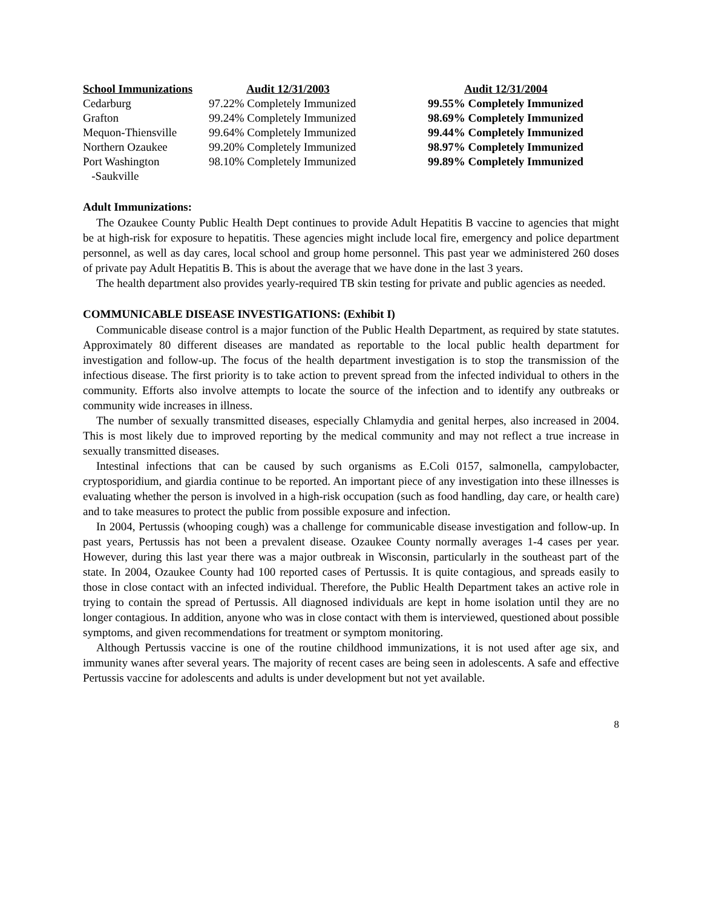| School Immunizations | Audit 12/31/2003 | Audit 12/31/2004 |
| --- | --- | --- |
| Cedarburg | 97.22% Completely Immunized | 99.55% Completely Immunized |
| Grafton | 99.24% Completely Immunized | 98.69% Completely Immunized |
| Mequon-Thiensville | 99.64% Completely Immunized | 99.44% Completely Immunized |
| Northern Ozaukee | 99.20% Completely Immunized | 98.97% Completely Immunized |
| Port Washington -Saukville | 98.10% Completely Immunized | 99.89% Completely Immunized |
Adult Immunizations:
The Ozaukee County Public Health Dept continues to provide Adult Hepatitis B vaccine to agencies that might be at high-risk for exposure to hepatitis. These agencies might include local fire, emergency and police department personnel, as well as day cares, local school and group home personnel. This past year we administered 260 doses of private pay Adult Hepatitis B. This is about the average that we have done in the last 3 years.
The health department also provides yearly-required TB skin testing for private and public agencies as needed.
COMMUNICABLE DISEASE INVESTIGATIONS: (Exhibit I)
Communicable disease control is a major function of the Public Health Department, as required by state statutes. Approximately 80 different diseases are mandated as reportable to the local public health department for investigation and follow-up. The focus of the health department investigation is to stop the transmission of the infectious disease. The first priority is to take action to prevent spread from the infected individual to others in the community. Efforts also involve attempts to locate the source of the infection and to identify any outbreaks or community wide increases in illness.
The number of sexually transmitted diseases, especially Chlamydia and genital herpes, also increased in 2004. This is most likely due to improved reporting by the medical community and may not reflect a true increase in sexually transmitted diseases.
Intestinal infections that can be caused by such organisms as E.Coli 0157, salmonella, campylobacter, cryptosporidium, and giardia continue to be reported. An important piece of any investigation into these illnesses is evaluating whether the person is involved in a high-risk occupation (such as food handling, day care, or health care) and to take measures to protect the public from possible exposure and infection.
In 2004, Pertussis (whooping cough) was a challenge for communicable disease investigation and follow-up. In past years, Pertussis has not been a prevalent disease. Ozaukee County normally averages 1-4 cases per year. However, during this last year there was a major outbreak in Wisconsin, particularly in the southeast part of the state. In 2004, Ozaukee County had 100 reported cases of Pertussis. It is quite contagious, and spreads easily to those in close contact with an infected individual. Therefore, the Public Health Department takes an active role in trying to contain the spread of Pertussis. All diagnosed individuals are kept in home isolation until they are no longer contagious. In addition, anyone who was in close contact with them is interviewed, questioned about possible symptoms, and given recommendations for treatment or symptom monitoring.
Although Pertussis vaccine is one of the routine childhood immunizations, it is not used after age six, and immunity wanes after several years. The majority of recent cases are being seen in adolescents. A safe and effective Pertussis vaccine for adolescents and adults is under development but not yet available.
8